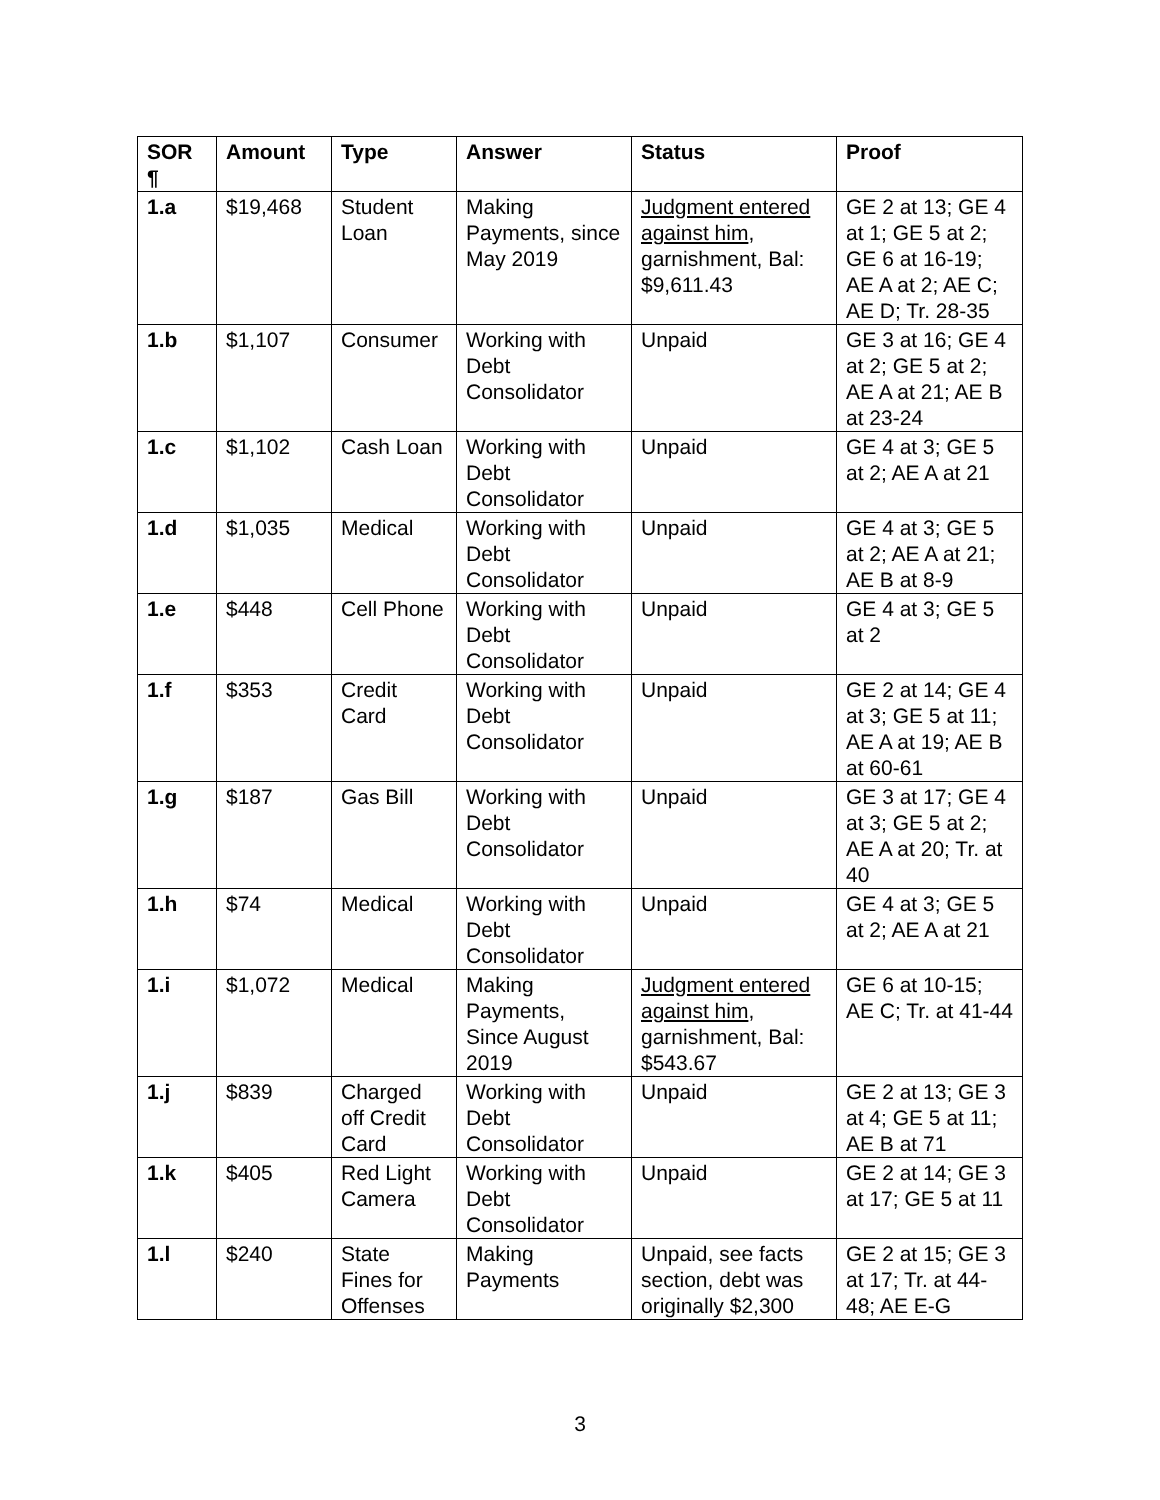| SOR ¶ | Amount | Type | Answer | Status | Proof |
| --- | --- | --- | --- | --- | --- |
| 1.a | $19,468 | Student Loan | Making Payments, since May 2019 | Judgment entered against him , garnishment, Bal: $9,611.43 | GE 2 at 13; GE 4 at 1; GE 5 at 2; GE 6 at 16-19; AE A at 2; AE C; AE D; Tr. 28-35 |
| 1.b | $1,107 | Consumer | Working with Debt Consolidator | Unpaid | GE 3 at 16; GE 4 at 2; GE 5 at 2; AE A at 21; AE B at 23-24 |
| 1.c | $1,102 | Cash Loan | Working with Debt Consolidator | Unpaid | GE 4 at 3; GE 5 at 2; AE A at 21 |
| 1.d | $1,035 | Medical | Working with Debt Consolidator | Unpaid | GE 4 at 3; GE 5 at 2; AE A at 21; AE B at 8-9 |
| 1.e | $448 | Cell Phone | Working with Debt Consolidator | Unpaid | GE 4 at 3; GE 5 at 2 |
| 1.f | $353 | Credit Card | Working with Debt Consolidator | Unpaid | GE 2 at 14; GE 4 at 3; GE 5 at 11; AE A at 19; AE B at 60-61 |
| 1.g | $187 | Gas Bill | Working with Debt Consolidator | Unpaid | GE 3 at 17; GE 4 at 3; GE 5 at 2; AE A at 20; Tr. at 40 |
| 1.h | $74 | Medical | Working with Debt Consolidator | Unpaid | GE 4 at 3; GE 5 at 2; AE A at 21 |
| 1.i | $1,072 | Medical | Making Payments, Since August 2019 | Judgment entered against him , garnishment, Bal: $543.67 | GE 6 at 10-15; AE C; Tr. at 41-44 |
| 1.j | $839 | Charged off Credit Card | Working with Debt Consolidator | Unpaid | GE 2 at 13; GE 3 at 4; GE 5 at 11; AE B at 71 |
| 1.k | $405 | Red Light Camera | Working with Debt Consolidator | Unpaid | GE 2 at 14; GE 3 at 17; GE 5 at 11 |
| 1.l | $240 | State Fines for Offenses | Making Payments | Unpaid, see facts section, debt was originally $2,300 | GE 2 at 15; GE 3 at 17; Tr. at 44-48; AE E-G |
3